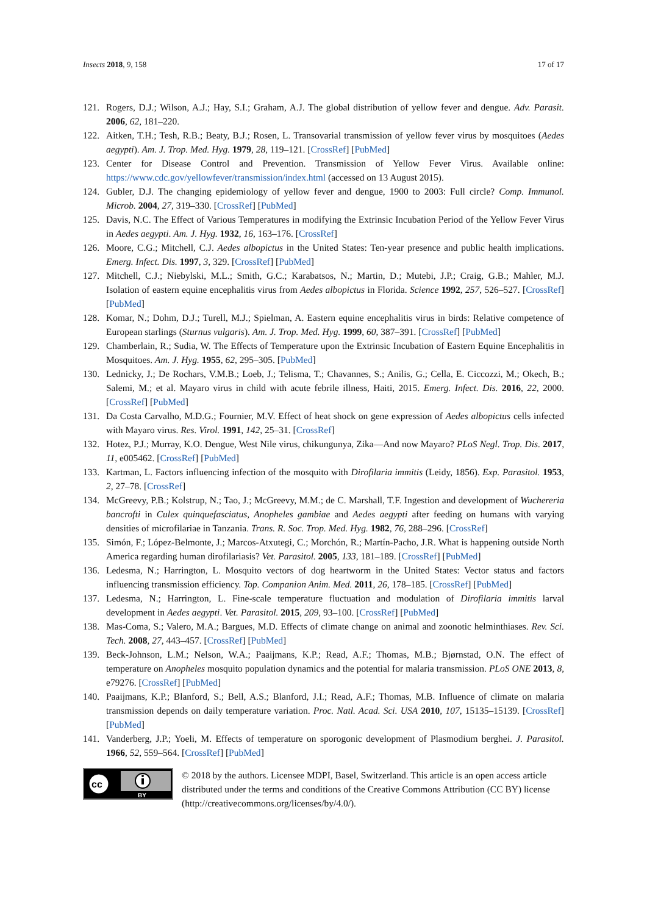Insects 2018, 9, 158 17 of 17
121. Rogers, D.J.; Wilson, A.J.; Hay, S.I.; Graham, A.J. The global distribution of yellow fever and dengue. Adv. Parasit. 2006, 62, 181–220.
122. Aitken, T.H.; Tesh, R.B.; Beaty, B.J.; Rosen, L. Transovarial transmission of yellow fever virus by mosquitoes (Aedes aegypti). Am. J. Trop. Med. Hyg. 1979, 28, 119–121. [CrossRef] [PubMed]
123. Center for Disease Control and Prevention. Transmission of Yellow Fever Virus. Available online: https://www.cdc.gov/yellowfever/transmission/index.html (accessed on 13 August 2015).
124. Gubler, D.J. The changing epidemiology of yellow fever and dengue, 1900 to 2003: Full circle? Comp. Immunol. Microb. 2004, 27, 319–330. [CrossRef] [PubMed]
125. Davis, N.C. The Effect of Various Temperatures in modifying the Extrinsic Incubation Period of the Yellow Fever Virus in Aedes aegypti. Am. J. Hyg. 1932, 16, 163–176. [CrossRef]
126. Moore, C.G.; Mitchell, C.J. Aedes albopictus in the United States: Ten-year presence and public health implications. Emerg. Infect. Dis. 1997, 3, 329. [CrossRef] [PubMed]
127. Mitchell, C.J.; Niebylski, M.L.; Smith, G.C.; Karabatsos, N.; Martin, D.; Mutebi, J.P.; Craig, G.B.; Mahler, M.J. Isolation of eastern equine encephalitis virus from Aedes albopictus in Florida. Science 1992, 257, 526–527. [CrossRef] [PubMed]
128. Komar, N.; Dohm, D.J.; Turell, M.J.; Spielman, A. Eastern equine encephalitis virus in birds: Relative competence of European starlings (Sturnus vulgaris). Am. J. Trop. Med. Hyg. 1999, 60, 387–391. [CrossRef] [PubMed]
129. Chamberlain, R.; Sudia, W. The Effects of Temperature upon the Extrinsic Incubation of Eastern Equine Encephalitis in Mosquitoes. Am. J. Hyg. 1955, 62, 295–305. [PubMed]
130. Lednicky, J.; De Rochars, V.M.B.; Loeb, J.; Telisma, T.; Chavannes, S.; Anilis, G.; Cella, E. Ciccozzi, M.; Okech, B.; Salemi, M.; et al. Mayaro virus in child with acute febrile illness, Haiti, 2015. Emerg. Infect. Dis. 2016, 22, 2000. [CrossRef] [PubMed]
131. Da Costa Carvalho, M.D.G.; Fournier, M.V. Effect of heat shock on gene expression of Aedes albopictus cells infected with Mayaro virus. Res. Virol. 1991, 142, 25–31. [CrossRef]
132. Hotez, P.J.; Murray, K.O. Dengue, West Nile virus, chikungunya, Zika—And now Mayaro? PLoS Negl. Trop. Dis. 2017, 11, e005462. [CrossRef] [PubMed]
133. Kartman, L. Factors influencing infection of the mosquito with Dirofilaria immitis (Leidy, 1856). Exp. Parasitol. 1953, 2, 27–78. [CrossRef]
134. McGreevy, P.B.; Kolstrup, N.; Tao, J.; McGreevy, M.M.; de C. Marshall, T.F. Ingestion and development of Wuchereria bancrofti in Culex quinquefasciatus, Anopheles gambiae and Aedes aegypti after feeding on humans with varying densities of microfilariae in Tanzania. Trans. R. Soc. Trop. Med. Hyg. 1982, 76, 288–296. [CrossRef]
135. Simón, F.; López-Belmonte, J.; Marcos-Atxutegi, C.; Morchón, R.; Martín-Pacho, J.R. What is happening outside North America regarding human dirofilariasis? Vet. Parasitol. 2005, 133, 181–189. [CrossRef] [PubMed]
136. Ledesma, N.; Harrington, L. Mosquito vectors of dog heartworm in the United States: Vector status and factors influencing transmission efficiency. Top. Companion Anim. Med. 2011, 26, 178–185. [CrossRef] [PubMed]
137. Ledesma, N.; Harrington, L. Fine-scale temperature fluctuation and modulation of Dirofilaria immitis larval development in Aedes aegypti. Vet. Parasitol. 2015, 209, 93–100. [CrossRef] [PubMed]
138. Mas-Coma, S.; Valero, M.A.; Bargues, M.D. Effects of climate change on animal and zoonotic helminthiases. Rev. Sci. Tech. 2008, 27, 443–457. [CrossRef] [PubMed]
139. Beck-Johnson, L.M.; Nelson, W.A.; Paaijmans, K.P.; Read, A.F.; Thomas, M.B.; Bjørnstad, O.N. The effect of temperature on Anopheles mosquito population dynamics and the potential for malaria transmission. PLoS ONE 2013, 8, e79276. [CrossRef] [PubMed]
140. Paaijmans, K.P.; Blanford, S.; Bell, A.S.; Blanford, J.I.; Read, A.F.; Thomas, M.B. Influence of climate on malaria transmission depends on daily temperature variation. Proc. Natl. Acad. Sci. USA 2010, 107, 15135–15139. [CrossRef] [PubMed]
141. Vanderberg, J.P.; Yoeli, M. Effects of temperature on sporogonic development of Plasmodium berghei. J. Parasitol. 1966, 52, 559–564. [CrossRef] [PubMed]
cc
BY
© 2018 by the authors. Licensee MDPI, Basel, Switzerland. This article is an open access article distributed under the terms and conditions of the Creative Commons Attribution (CC BY) license (http://creativecommons.org/licenses/by/4.0/).